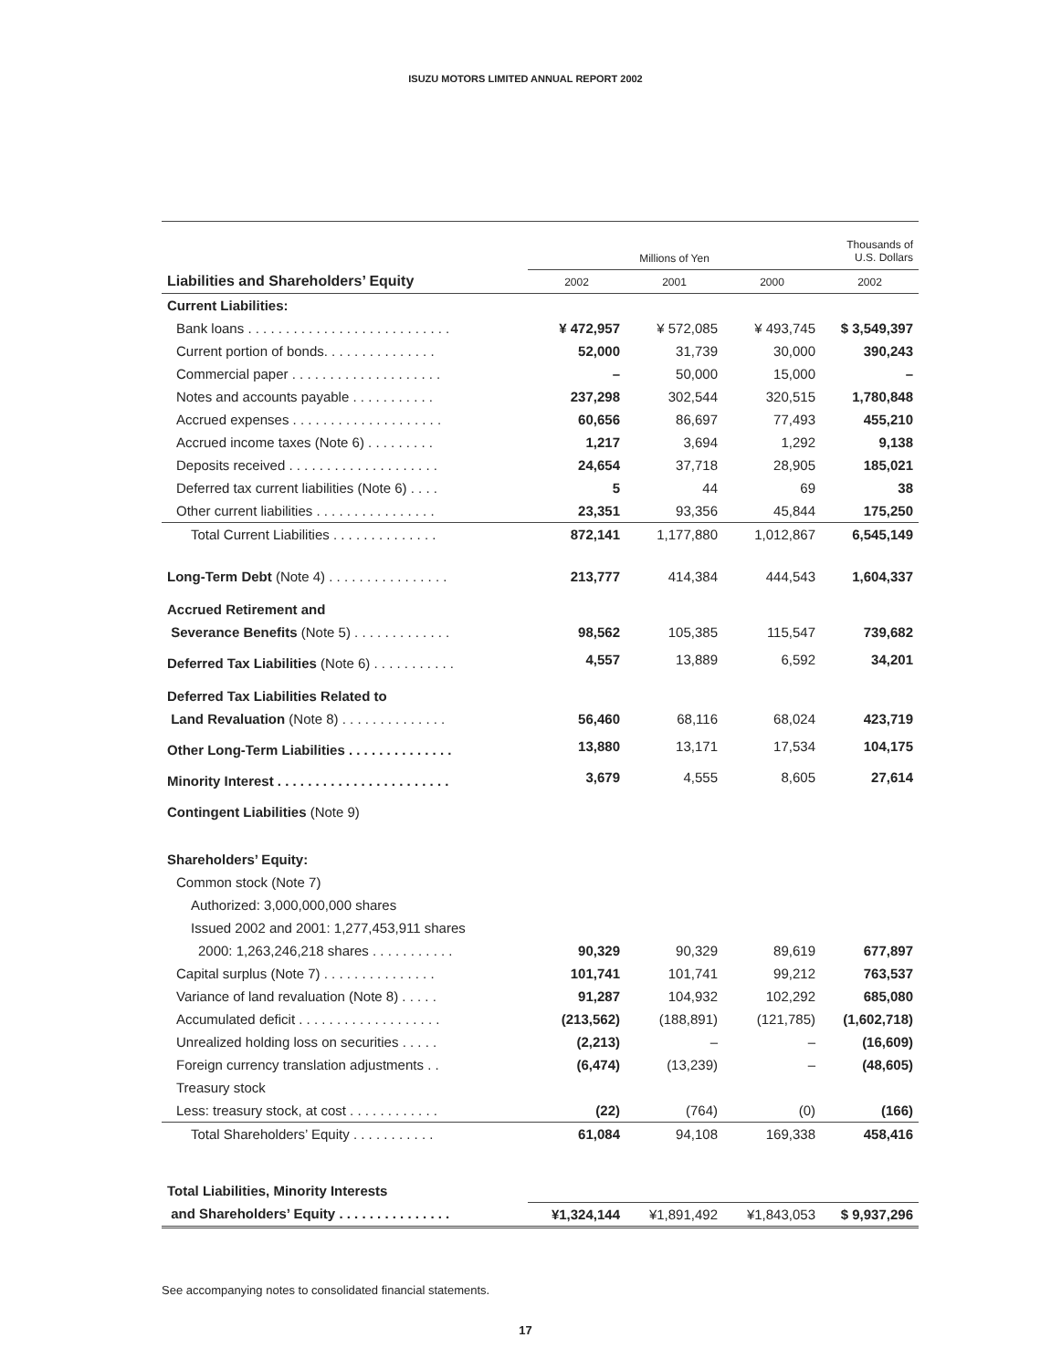ISUZU MOTORS LIMITED ANNUAL REPORT 2002
| | Millions of Yen | | | Thousands of U.S. Dollars |
| --- | --- | --- | --- | --- |
| Liabilities and Shareholders’ Equity | 2002 | 2001 | 2000 | 2002 |
| Current Liabilities: | | | | |
| Bank loans . . . . . . . . . . . . . . . . . . . . . . . . . . . | ¥ 472,957 | ¥ 572,085 | ¥ 493,745 | $ 3,549,397 |
| Current portion of bonds. . . . . . . . . . . . . . . | 52,000 | 31,739 | 30,000 | 390,243 |
| Commercial paper . . . . . . . . . . . . . . . . . . . . | – | 50,000 | 15,000 | – |
| Notes and accounts payable . . . . . . . . . . . | 237,298 | 302,544 | 320,515 | 1,780,848 |
| Accrued expenses . . . . . . . . . . . . . . . . . . . . | 60,656 | 86,697 | 77,493 | 455,210 |
| Accrued income taxes (Note 6) . . . . . . . . . | 1,217 | 3,694 | 1,292 | 9,138 |
| Deposits received . . . . . . . . . . . . . . . . . . . . | 24,654 | 37,718 | 28,905 | 185,021 |
| Deferred tax current liabilities (Note 6) . . . . | 5 | 44 | 69 | 38 |
| Other current liabilities . . . . . . . . . . . . . . . . | 23,351 | 93,356 | 45,844 | 175,250 |
| Total Current Liabilities . . . . . . . . . . . . . . | 872,141 | 1,177,880 | 1,012,867 | 6,545,149 |
| Long-Term Debt (Note 4) . . . . . . . . . . . . . . . . | 213,777 | 414,384 | 444,543 | 1,604,337 |
| Accrued Retirement and | | | | |
| Severance Benefits (Note 5) . . . . . . . . . . . . . | 98,562 | 105,385 | 115,547 | 739,682 |
| Deferred Tax Liabilities (Note 6) . . . . . . . . . . . | 4,557 | 13,889 | 6,592 | 34,201 |
| Deferred Tax Liabilities Related to | | | | |
| Land Revaluation (Note 8) . . . . . . . . . . . . . . | 56,460 | 68,116 | 68,024 | 423,719 |
| Other Long-Term Liabilities . . . . . . . . . . . . . . | 13,880 | 13,171 | 17,534 | 104,175 |
| Minority Interest . . . . . . . . . . . . . . . . . . . . . . . | 3,679 | 4,555 | 8,605 | 27,614 |
| Contingent Liabilities (Note 9) | | | | |
| Shareholders’ Equity: | | | | |
| Common stock (Note 7) | | | | |
| Authorized: 3,000,000,000 shares | | | | |
| Issued 2002 and 2001: 1,277,453,911 shares | | | | |
| 2000: 1,263,246,218 shares . . . . . . . . . . . | 90,329 | 90,329 | 89,619 | 677,897 |
| Capital surplus (Note 7) . . . . . . . . . . . . . . . | 101,741 | 101,741 | 99,212 | 763,537 |
| Variance of land revaluation (Note 8) . . . . . | 91,287 | 104,932 | 102,292 | 685,080 |
| Accumulated deficit . . . . . . . . . . . . . . . . . . . | (213,562) | (188,891) | (121,785) | (1,602,718) |
| Unrealized holding loss on securities . . . . . | (2,213) | – | – | (16,609) |
| Foreign currency translation adjustments . . | (6,474) | (13,239) | – | (48,605) |
| Treasury stock | | | | |
| Less: treasury stock, at cost . . . . . . . . . . . . | (22) | (764) | (0) | (166) |
| Total Shareholders’ Equity . . . . . . . . . . . | 61,084 | 94,108 | 169,338 | 458,416 |
| Total Liabilities, Minority Interests | | | | |
| and Shareholders’ Equity . . . . . . . . . . . . . . . | ¥1,324,144 | ¥1,891,492 | ¥1,843,053 | $ 9,937,296 |
See accompanying notes to consolidated financial statements.
17